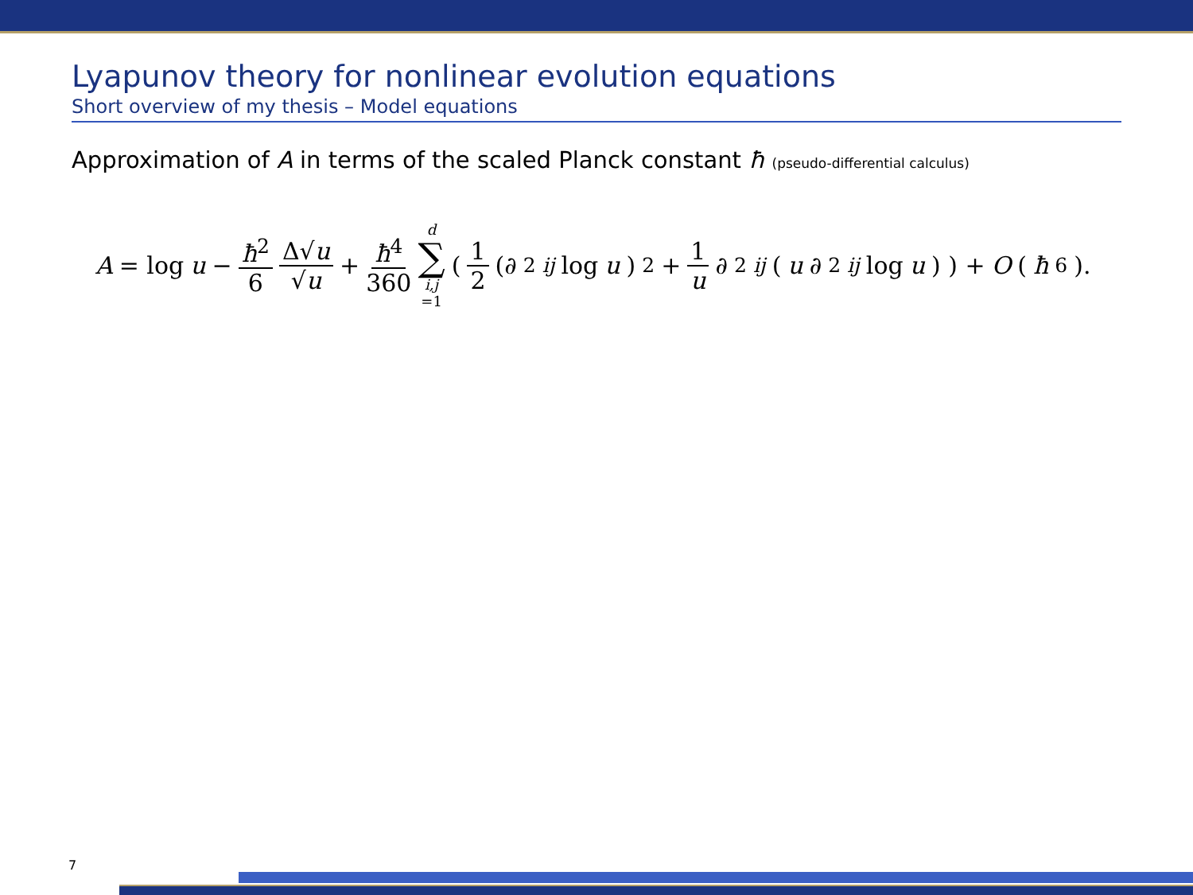Lyapunov theory for nonlinear evolution equations
Short overview of my thesis – Model equations
Approximation of A in terms of the scaled Planck constant ħ (pseudo-differential calculus)
A = log u − ħ<sup>2</sup> 6 Δ√u √u + ħ<sup>4</sup> 360 d ∑ i,j =1 ( 1 2 (∂<sup>2</sup><sub>ij</sub> log u)<sup>2</sup> + 1 u ∂<sup>2</sup><sub>ij</sub> (u ∂<sup>2</sup><sub>ij</sub> log u) ) + O (ħ<sup>6</sup>).
7